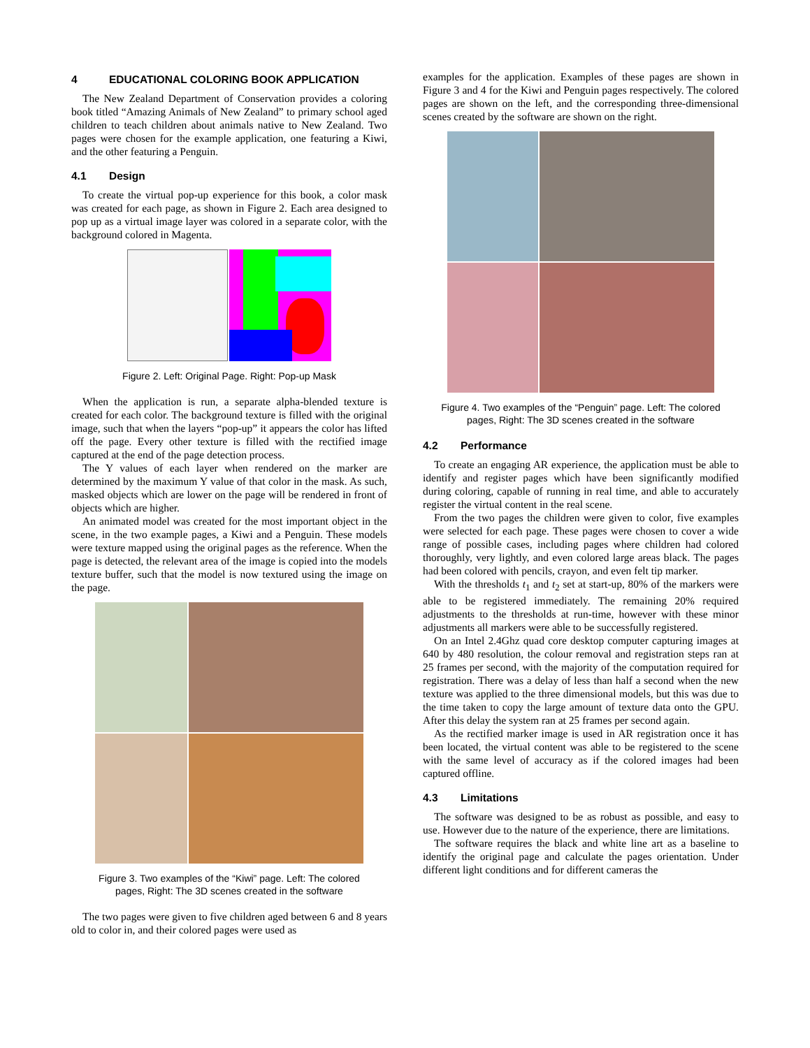4 EDUCATIONAL COLORING BOOK APPLICATION
The New Zealand Department of Conservation provides a coloring book titled “Amazing Animals of New Zealand” to primary school aged children to teach children about animals native to New Zealand. Two pages were chosen for the example application, one featuring a Kiwi, and the other featuring a Penguin.
4.1 Design
To create the virtual pop-up experience for this book, a color mask was created for each page, as shown in Figure 2. Each area designed to pop up as a virtual image layer was colored in a separate color, with the background colored in Magenta.
Figure 2. Left: Original Page. Right: Pop-up Mask
When the application is run, a separate alpha-blended texture is created for each color. The background texture is filled with the original image, such that when the layers “pop-up” it appears the color has lifted off the page. Every other texture is filled with the rectified image captured at the end of the page detection process.
The Y values of each layer when rendered on the marker are determined by the maximum Y value of that color in the mask. As such, masked objects which are lower on the page will be rendered in front of objects which are higher.
An animated model was created for the most important object in the scene, in the two example pages, a Kiwi and a Penguin. These models were texture mapped using the original pages as the reference. When the page is detected, the relevant area of the image is copied into the models texture buffer, such that the model is now textured using the image on the page.
Figure 3. Two examples of the “Kiwi” page. Left: The colored
pages, Right: The 3D scenes created in the software
The two pages were given to five children aged between 6 and 8 years old to color in, and their colored pages were used as
examples for the application. Examples of these pages are shown in Figure 3 and 4 for the Kiwi and Penguin pages respectively. The colored pages are shown on the left, and the corresponding three-dimensional scenes created by the software are shown on the right.
Figure 4. Two examples of the “Penguin” page. Left: The colored
pages, Right: The 3D scenes created in the software
4.2 Performance
To create an engaging AR experience, the application must be able to identify and register pages which have been significantly modified during coloring, capable of running in real time, and able to accurately register the virtual content in the real scene.
From the two pages the children were given to color, five examples were selected for each page. These pages were chosen to cover a wide range of possible cases, including pages where children had colored thoroughly, very lightly, and even colored large areas black. The pages had been colored with pencils, crayon, and even felt tip marker.
With the thresholds t<sub>1</sub> and t<sub>2</sub> set at start-up, 80% of the markers were able to be registered immediately. The remaining 20% required adjustments to the thresholds at run-time, however with these minor adjustments all markers were able to be successfully registered.
On an Intel 2.4Ghz quad core desktop computer capturing images at 640 by 480 resolution, the colour removal and registration steps ran at 25 frames per second, with the majority of the computation required for registration. There was a delay of less than half a second when the new texture was applied to the three dimensional models, but this was due to the time taken to copy the large amount of texture data onto the GPU. After this delay the system ran at 25 frames per second again.
As the rectified marker image is used in AR registration once it has been located, the virtual content was able to be registered to the scene with the same level of accuracy as if the colored images had been captured offline.
4.3 Limitations
The software was designed to be as robust as possible, and easy to use. However due to the nature of the experience, there are limitations.
The software requires the black and white line art as a baseline to identify the original page and calculate the pages orientation. Under different light conditions and for different cameras the